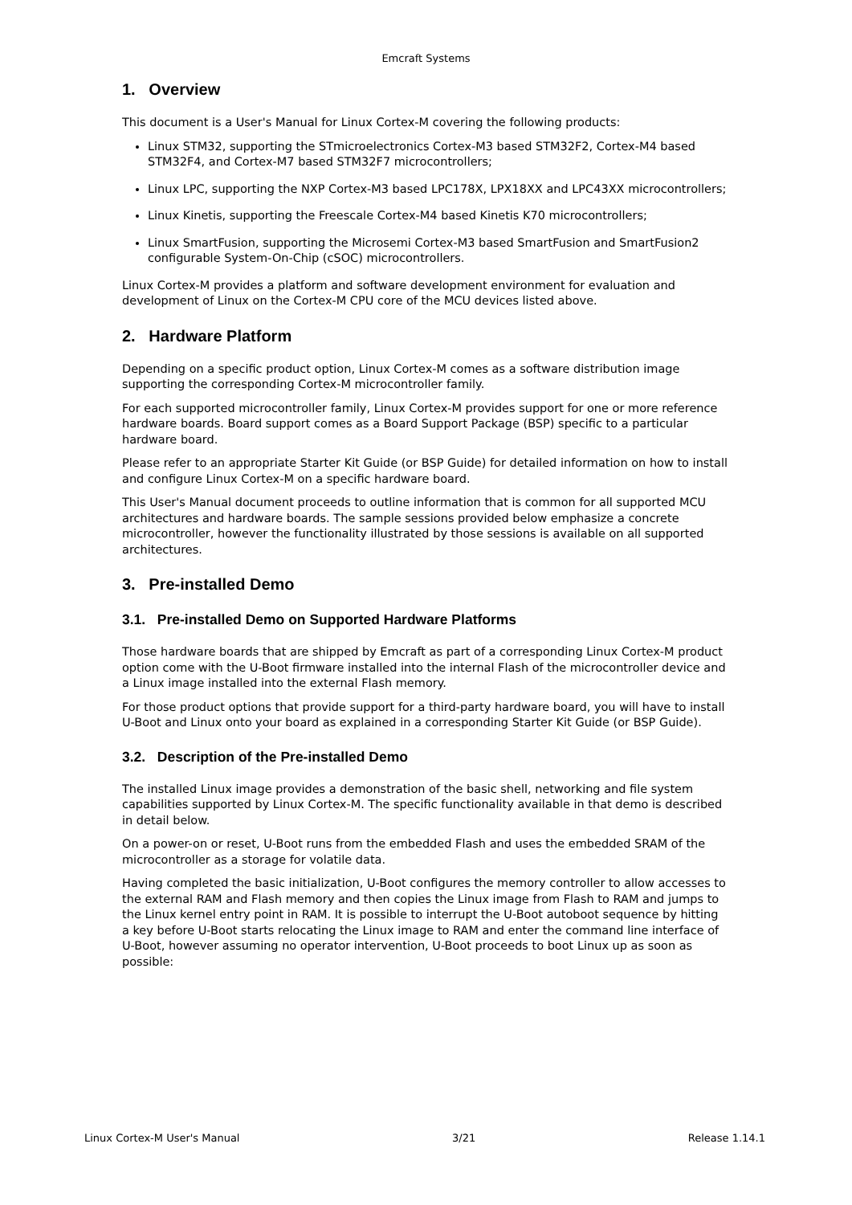Emcraft Systems
1. Overview
This document is a User's Manual for Linux Cortex-M covering the following products:
Linux STM32, supporting the STmicroelectronics Cortex-M3 based STM32F2, Cortex-M4 based STM32F4, and Cortex-M7 based STM32F7 microcontrollers;
Linux LPC, supporting the NXP Cortex-M3 based LPC178X, LPX18XX and LPC43XX microcontrollers;
Linux Kinetis, supporting the Freescale Cortex-M4 based Kinetis K70 microcontrollers;
Linux SmartFusion, supporting the Microsemi Cortex-M3 based SmartFusion and SmartFusion2 configurable System-On-Chip (cSOC) microcontrollers.
Linux Cortex-M provides a platform and software development environment for evaluation and development of Linux on the Cortex-M CPU core of the MCU devices listed above.
2. Hardware Platform
Depending on a specific product option, Linux Cortex-M comes as a software distribution image supporting the corresponding Cortex-M microcontroller family.
For each supported microcontroller family, Linux Cortex-M provides support for one or more reference hardware boards. Board support comes as a Board Support Package (BSP) specific to a particular hardware board.
Please refer to an appropriate Starter Kit Guide (or BSP Guide) for detailed information on how to install and configure Linux Cortex-M on a specific hardware board.
This User's Manual document proceeds to outline information that is common for all supported MCU architectures and hardware boards. The sample sessions provided below emphasize a concrete microcontroller, however the functionality illustrated by those sessions is available on all supported architectures.
3. Pre-installed Demo
3.1. Pre-installed Demo on Supported Hardware Platforms
Those hardware boards that are shipped by Emcraft as part of a corresponding Linux Cortex-M product option come with the U-Boot firmware installed into the internal Flash of the microcontroller device and a Linux image installed into the external Flash memory.
For those product options that provide support for a third-party hardware board, you will have to install U-Boot and Linux onto your board as explained in a corresponding Starter Kit Guide (or BSP Guide).
3.2. Description of the Pre-installed Demo
The installed Linux image provides a demonstration of the basic shell, networking and file system capabilities supported by Linux Cortex-M. The specific functionality available in that demo is described in detail below.
On a power-on or reset, U-Boot runs from the embedded Flash and uses the embedded SRAM of the microcontroller as a storage for volatile data.
Having completed the basic initialization, U-Boot configures the memory controller to allow accesses to the external RAM and Flash memory and then copies the Linux image from Flash to RAM and jumps to the Linux kernel entry point in RAM. It is possible to interrupt the U-Boot autoboot sequence by hitting a key before U-Boot starts relocating the Linux image to RAM and enter the command line interface of U-Boot, however assuming no operator intervention, U-Boot proceeds to boot Linux up as soon as possible:
Linux Cortex-M User's Manual 3/21 Release 1.14.1